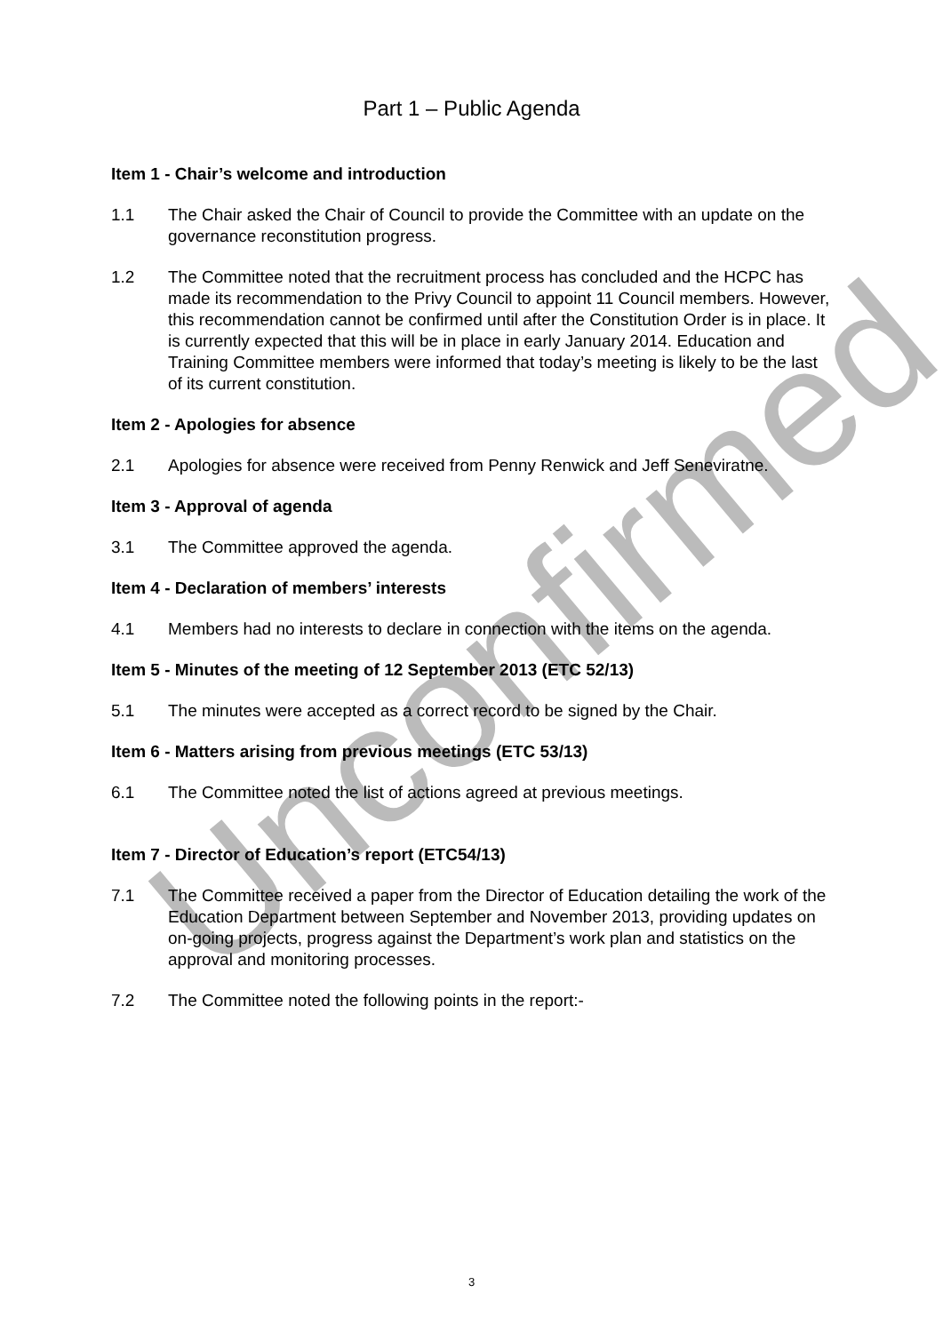Unconfirmed
Part 1 – Public Agenda
Item 1 - Chair’s welcome and introduction
1.1 The Chair asked the Chair of Council to provide the Committee with an update on the governance reconstitution progress.
1.2 The Committee noted that the recruitment process has concluded and the HCPC has made its recommendation to the Privy Council to appoint 11 Council members. However, this recommendation cannot be confirmed until after the Constitution Order is in place. It is currently expected that this will be in place in early January 2014. Education and Training Committee members were informed that today’s meeting is likely to be the last of its current constitution.
Item 2 - Apologies for absence
2.1 Apologies for absence were received from Penny Renwick and Jeff Seneviratne.
Item 3 - Approval of agenda
3.1 The Committee approved the agenda.
Item 4 - Declaration of members’ interests
4.1 Members had no interests to declare in connection with the items on the agenda.
Item 5 - Minutes of the meeting of 12 September 2013 (ETC 52/13)
5.1 The minutes were accepted as a correct record to be signed by the Chair.
Item 6 - Matters arising from previous meetings (ETC 53/13)
6.1 The Committee noted the list of actions agreed at previous meetings.
Item 7 - Director of Education’s report (ETC54/13)
7.1 The Committee received a paper from the Director of Education detailing the work of the Education Department between September and November 2013, providing updates on on-going projects, progress against the Department’s work plan and statistics on the approval and monitoring processes.
7.2 The Committee noted the following points in the report:-
3